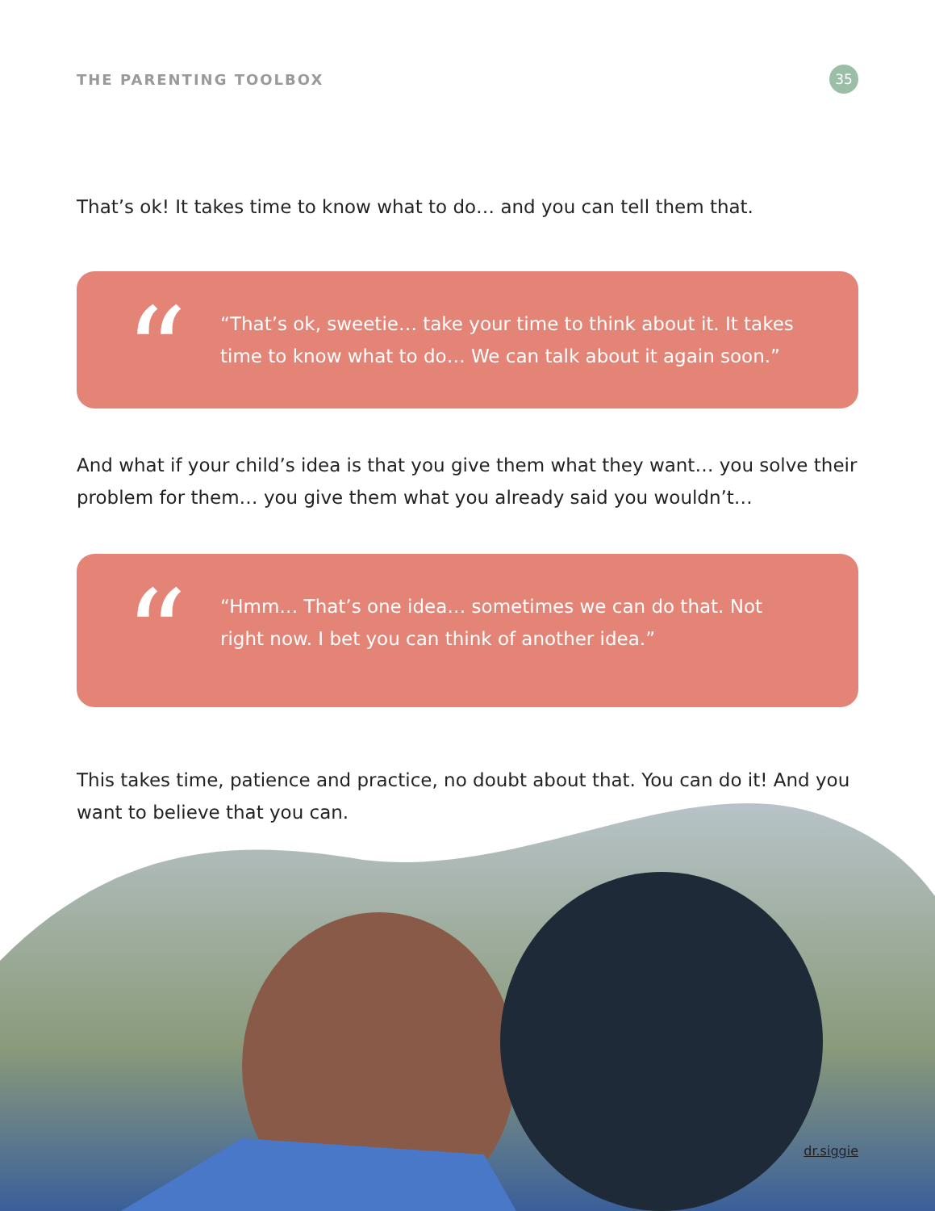THE PARENTING TOOLBOX 35
That’s ok! It takes time to know what to do… and you can tell them that.
“
“That’s ok, sweetie… take your time to think about it. It takes time to know what to do… We can talk about it again soon.”
And what if your child’s idea is that you give them what they want… you solve their problem for them… you give them what you already said you wouldn’t…
“
“Hmm… That’s one idea… sometimes we can do that. Not right now. I bet you can think of another idea.”
This takes time, patience and practice, no doubt about that. You can do it! And you want to believe that you can.
dr.siggie